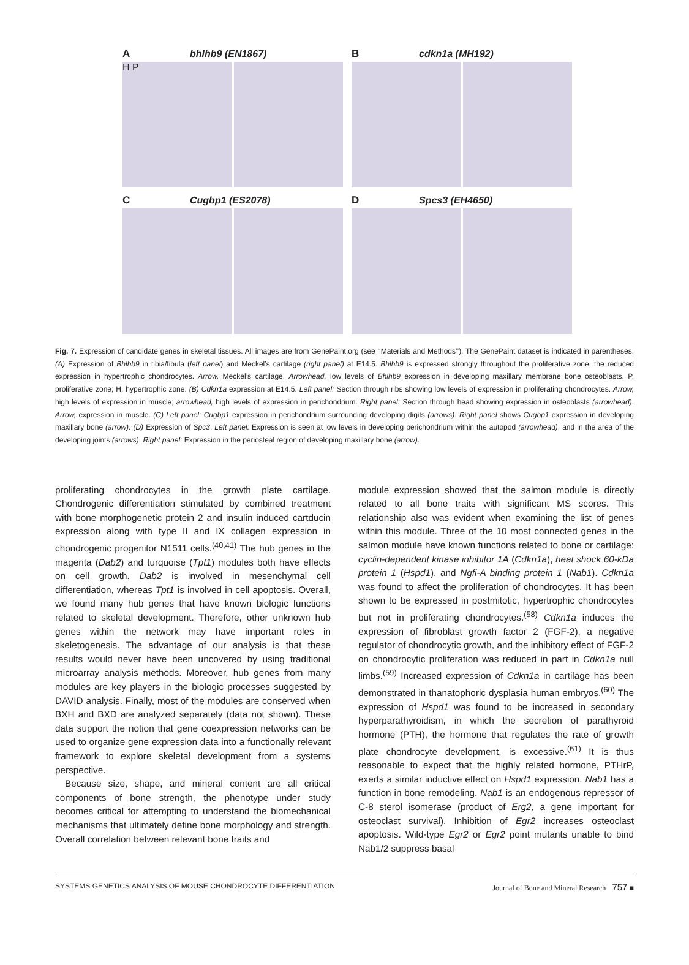Abhlhb9 (EN1867)
H P
Bcdkn1a (MH192)
C Cugbp1 (ES2078) D Spcs3 (EH4650)
Fig. 7. Expression of candidate genes in skeletal tissues. All images are from GenePaint.org (see ‘‘Materials and Methods’’). The GenePaint dataset is indicated in parentheses. (A) Expression of Bhlhb9 in tibia/fibula (left panel) and Meckel’s cartilage (right panel) at E14.5. Bhlhb9 is expressed strongly throughout the proliferative zone, the reduced expression in hypertrophic chondrocytes. Arrow, Meckel’s cartilage. Arrowhead, low levels of Bhlhb9 expression in developing maxillary membrane bone osteoblasts. P, proliferative zone; H, hypertrophic zone. (B) Cdkn1a expression at E14.5. Left panel: Section through ribs showing low levels of expression in proliferating chondrocytes. Arrow, high levels of expression in muscle; arrowhead, high levels of expression in perichondrium. Right panel: Section through head showing expression in osteoblasts (arrowhead). Arrow, expression in muscle. (C) Left panel: Cugbp1 expression in perichondrium surrounding developing digits (arrows). Right panel shows Cugbp1 expression in developing maxillary bone (arrow). (D) Expression of Spc3. Left panel: Expression is seen at low levels in developing perichondrium within the autopod (arrowhead), and in the area of the developing joints (arrows). Right panel: Expression in the periosteal region of developing maxillary bone (arrow).
proliferating chondrocytes in the growth plate cartilage. Chondrogenic differentiation stimulated by combined treatment with bone morphogenetic protein 2 and insulin induced cartducin expression along with type II and IX collagen expression in chondrogenic progenitor N1511 cells.<sup>(40,41)</sup> The hub genes in the magenta (Dab2) and turquoise (Tpt1) modules both have effects on cell growth. Dab2 is involved in mesenchymal cell differentiation, whereas Tpt1 is involved in cell apoptosis. Overall, we found many hub genes that have known biologic functions related to skeletal development. Therefore, other unknown hub genes within the network may have important roles in skeletogenesis. The advantage of our analysis is that these results would never have been uncovered by using traditional microarray analysis methods. Moreover, hub genes from many modules are key players in the biologic processes suggested by DAVID analysis. Finally, most of the modules are conserved when BXH and BXD are analyzed separately (data not shown). These data support the notion that gene coexpression networks can be used to organize gene expression data into a functionally relevant framework to explore skeletal development from a systems perspective.
Because size, shape, and mineral content are all critical components of bone strength, the phenotype under study becomes critical for attempting to understand the biomechanical mechanisms that ultimately define bone morphology and strength. Overall correlation between relevant bone traits and
module expression showed that the salmon module is directly related to all bone traits with significant MS scores. This relationship also was evident when examining the list of genes within this module. Three of the 10 most connected genes in the salmon module have known functions related to bone or cartilage: cyclin-dependent kinase inhibitor 1A (Cdkn1a), heat shock 60-kDa protein 1 (Hspd1), and Ngfi-A binding protein 1 (Nab1). Cdkn1a was found to affect the proliferation of chondrocytes. It has been shown to be expressed in postmitotic, hypertrophic chondrocytes but not in proliferating chondrocytes.<sup>(58)</sup> Cdkn1a induces the expression of fibroblast growth factor 2 (FGF-2), a negative regulator of chondrocytic growth, and the inhibitory effect of FGF-2 on chondrocytic proliferation was reduced in part in Cdkn1a null limbs.<sup>(59)</sup> Increased expression of Cdkn1a in cartilage has been demonstrated in thanatophoric dysplasia human embryos.<sup>(60)</sup> The expression of Hspd1 was found to be increased in secondary hyperparathyroidism, in which the secretion of parathyroid hormone (PTH), the hormone that regulates the rate of growth plate chondrocyte development, is excessive.<sup>(61)</sup> It is thus reasonable to expect that the highly related hormone, PTHrP, exerts a similar inductive effect on Hspd1 expression. Nab1 has a function in bone remodeling. Nab1 is an endogenous repressor of C-8 sterol isomerase (product of Erg2, a gene important for osteoclast survival). Inhibition of Egr2 increases osteoclast apoptosis. Wild-type Egr2 or Egr2 point mutants unable to bind Nab1/2 suppress basal
SYSTEMS GENETICS ANALYSIS OF MOUSE CHONDROCYTE DIFFERENTIATION Journal of Bone and Mineral Research 757 ■